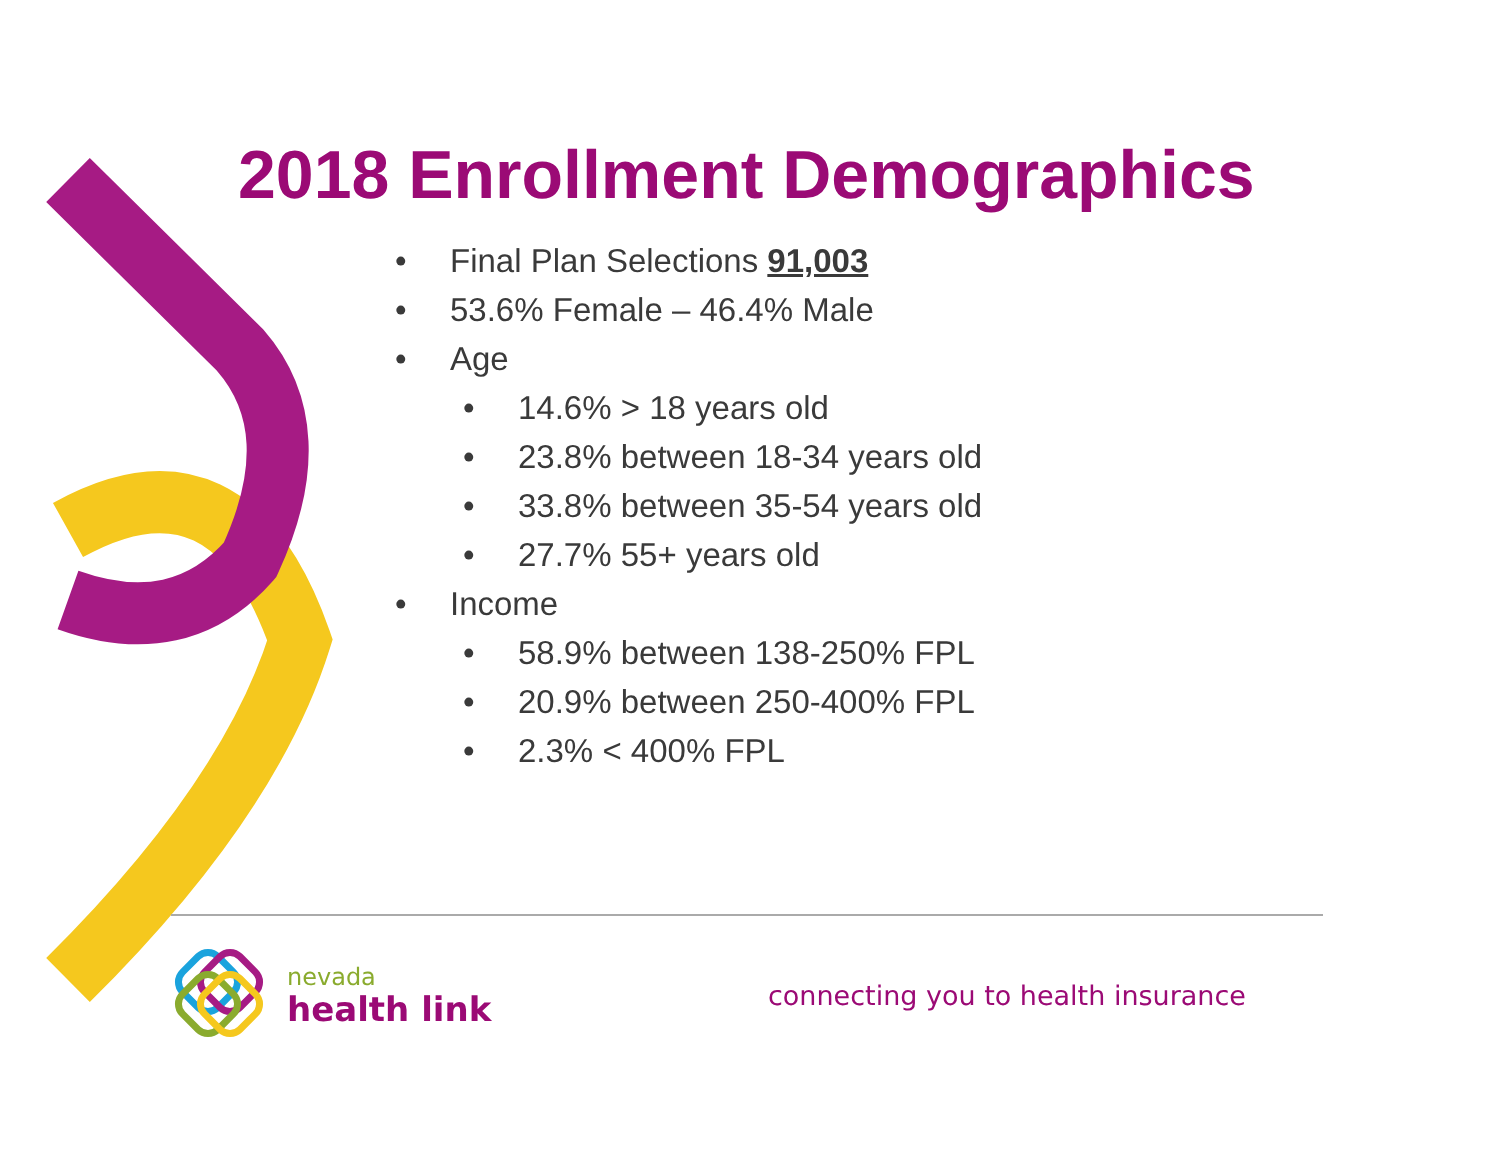2018 Enrollment Demographics
• Final Plan Selections 91,003
• 53.6% Female – 46.4% Male
• Age
• 14.6% > 18 years old
• 23.8% between 18-34 years old
• 33.8% between 35-54 years old
• 27.7% 55+ years old
• Income
• 58.9% between 138-250% FPL
• 20.9% between 250-400% FPL
• 2.3% < 400% FPL
nevada
health link
connecting you to health insurance